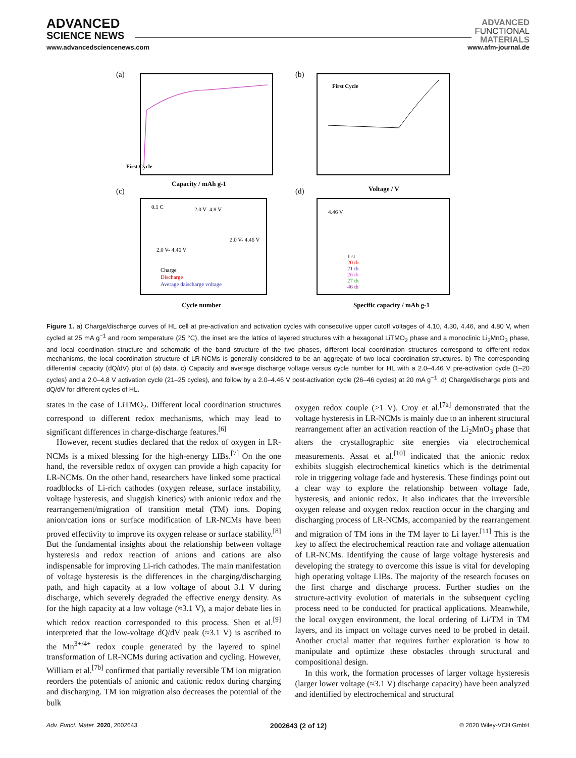ADVANCED
SCIENCE NEWS
ADVANCED
FUNCTIONAL
MATERIALS
www.advancedsciencenews.com www.afm-journal.de
(a)
First Cycle
Capacity / mAh g-1
(b)
First Cycle
Voltage / V
(c)
Cycle number
0.1 C
2.0 V- 4.8 V
2.0 V- 4.46 V
2.0 V- 4.46 V
Charge
Discharge
Average daischarge voltage
(d)
4.46 V
Specific capacity / mAh g-1
1 st
20 th
21 th
26 th
27 th
46 th
Figure 1. a) Charge/discharge curves of HL cell at pre-activation and activation cycles with consecutive upper cutoff voltages of 4.10, 4.30, 4.46, and 4.80 V, when cycled at 25 mA g<sup>−1</sup> and room temperature (25 °C), the inset are the lattice of layered structures with a hexagonal LiTMO<sub>2</sub> phase and a monoclinic Li<sub>2</sub>MnO<sub>3</sub> phase, and local coordination structure and schematic of the band structure of the two phases, different local coordination structures correspond to different redox mechanisms, the local coordination structure of LR-NCMs is generally considered to be an aggregate of two local coordination structures. b) The corresponding differential capacity (dQ/dV) plot of (a) data. c) Capacity and average discharge voltage versus cycle number for HL with a 2.0–4.46 V pre-activation cycle (1–20 cycles) and a 2.0–4.8 V activation cycle (21–25 cycles), and follow by a 2.0–4.46 V post-activation cycle (26–46 cycles) at 20 mA g<sup>−1</sup>. d) Charge/discharge plots and dQ/dV for different cycles of HL.
states in the case of LiTMO<sub>2</sub>. Different local coordination structures correspond to different redox mechanisms, which may lead to significant differences in charge-discharge features.<sup>[6]</sup>
However, recent studies declared that the redox of oxygen in LR-NCMs is a mixed blessing for the high-energy LIBs.<sup>[7]</sup> On the one hand, the reversible redox of oxygen can provide a high capacity for LR-NCMs. On the other hand, researchers have linked some practical roadblocks of Li-rich cathodes (oxygen release, surface instability, voltage hysteresis, and sluggish kinetics) with anionic redox and the rearrangement/migration of transition metal (TM) ions. Doping anion/cation ions or surface modification of LR-NCMs have been proved effectivity to improve its oxygen release or surface stability.<sup>[8]</sup> But the fundamental insights about the relationship between voltage hysteresis and redox reaction of anions and cations are also indispensable for improving Li-rich cathodes. The main manifestation of voltage hysteresis is the differences in the charging/discharging path, and high capacity at a low voltage of about 3.1 V during discharge, which severely degraded the effective energy density. As for the high capacity at a low voltage (≈3.1 V), a major debate lies in which redox reaction corresponded to this process. Shen et al.<sup>[9]</sup> interpreted that the low-voltage dQ/dV peak (≈3.1 V) is ascribed to the Mn<sup>3+/4+</sup> redox couple generated by the layered to spinel transformation of LR-NCMs during activation and cycling. However, William et al.<sup>[7b]</sup> confirmed that partially reversible TM ion migration reorders the potentials of anionic and cationic redox during charging and discharging. TM ion migration also decreases the potential of the bulk
oxygen redox couple (>1 V). Croy et al.<sup>[7a]</sup> demonstrated that the voltage hysteresis in LR-NCMs is mainly due to an inherent structural rearrangement after an activation reaction of the Li<sub>2</sub>MnO<sub>3</sub> phase that alters the crystallographic site energies via electrochemical measurements. Assat et al.<sup>[10]</sup> indicated that the anionic redox exhibits sluggish electrochemical kinetics which is the detrimental role in triggering voltage fade and hysteresis. These findings point out a clear way to explore the relationship between voltage fade, hysteresis, and anionic redox. It also indicates that the irreversible oxygen release and oxygen redox reaction occur in the charging and discharging process of LR-NCMs, accompanied by the rearrangement and migration of TM ions in the TM layer to Li layer.<sup>[11]</sup> This is the key to affect the electrochemical reaction rate and voltage attenuation of LR-NCMs. Identifying the cause of large voltage hysteresis and developing the strategy to overcome this issue is vital for developing high operating voltage LIBs. The majority of the research focuses on the first charge and discharge process. Further studies on the structure-activity evolution of materials in the subsequent cycling process need to be conducted for practical applications. Meanwhile, the local oxygen environment, the local ordering of Li/TM in TM layers, and its impact on voltage curves need to be probed in detail. Another crucial matter that requires further exploration is how to manipulate and optimize these obstacles through structural and compositional design.
In this work, the formation processes of larger voltage hysteresis (larger lower voltage (≈3.1 V) discharge capacity) have been analyzed and identified by electrochemical and structural
Adv. Funct. Mater. 2020, 2002643 2002643 (2 of 12) © 2020 Wiley-VCH GmbH